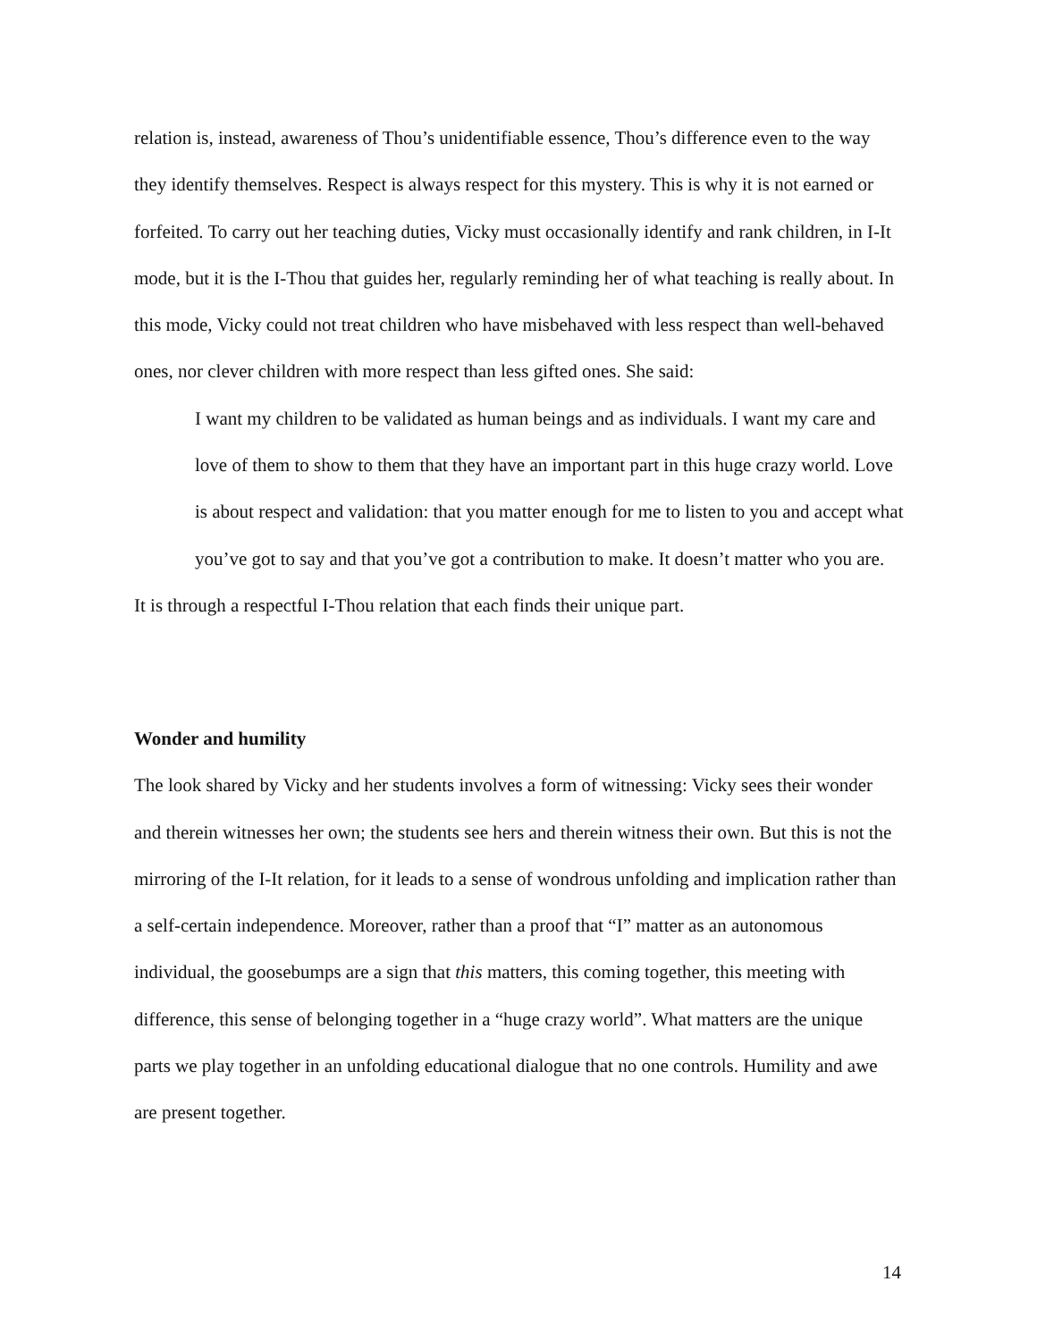relation is, instead, awareness of Thou’s unidentifiable essence, Thou’s difference even to the way they identify themselves. Respect is always respect for this mystery. This is why it is not earned or forfeited. To carry out her teaching duties, Vicky must occasionally identify and rank children, in I-It mode, but it is the I-Thou that guides her, regularly reminding her of what teaching is really about. In this mode, Vicky could not treat children who have misbehaved with less respect than well-behaved ones, nor clever children with more respect than less gifted ones. She said:
I want my children to be validated as human beings and as individuals. I want my care and love of them to show to them that they have an important part in this huge crazy world. Love is about respect and validation: that you matter enough for me to listen to you and accept what you’ve got to say and that you’ve got a contribution to make. It doesn’t matter who you are.
It is through a respectful I-Thou relation that each finds their unique part.
Wonder and humility
The look shared by Vicky and her students involves a form of witnessing: Vicky sees their wonder and therein witnesses her own; the students see hers and therein witness their own. But this is not the mirroring of the I-It relation, for it leads to a sense of wondrous unfolding and implication rather than a self-certain independence. Moreover, rather than a proof that “I” matter as an autonomous individual, the goosebumps are a sign that this matters, this coming together, this meeting with difference, this sense of belonging together in a “huge crazy world”. What matters are the unique parts we play together in an unfolding educational dialogue that no one controls. Humility and awe are present together.
14